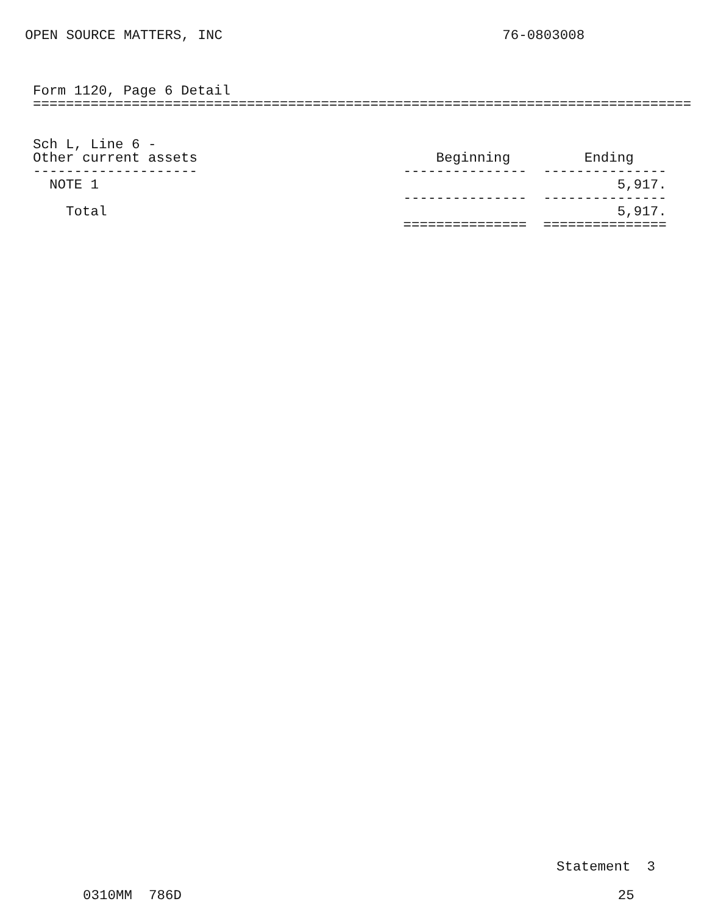OPEN SOURCE MATTERS, INC                                  76-0803008
Form 1120, Page 6 Detail
================================================================================


Sch L, Line 6 -
Other current assets                             Beginning         Ending
--------------------                         ---------------  ---------------
  NOTE 1                                                               5,917.
                                             ---------------  ---------------
    Total                                                              5,917.
                                             ===============  ===============
Statement  3
0310MM  786D                                                     25